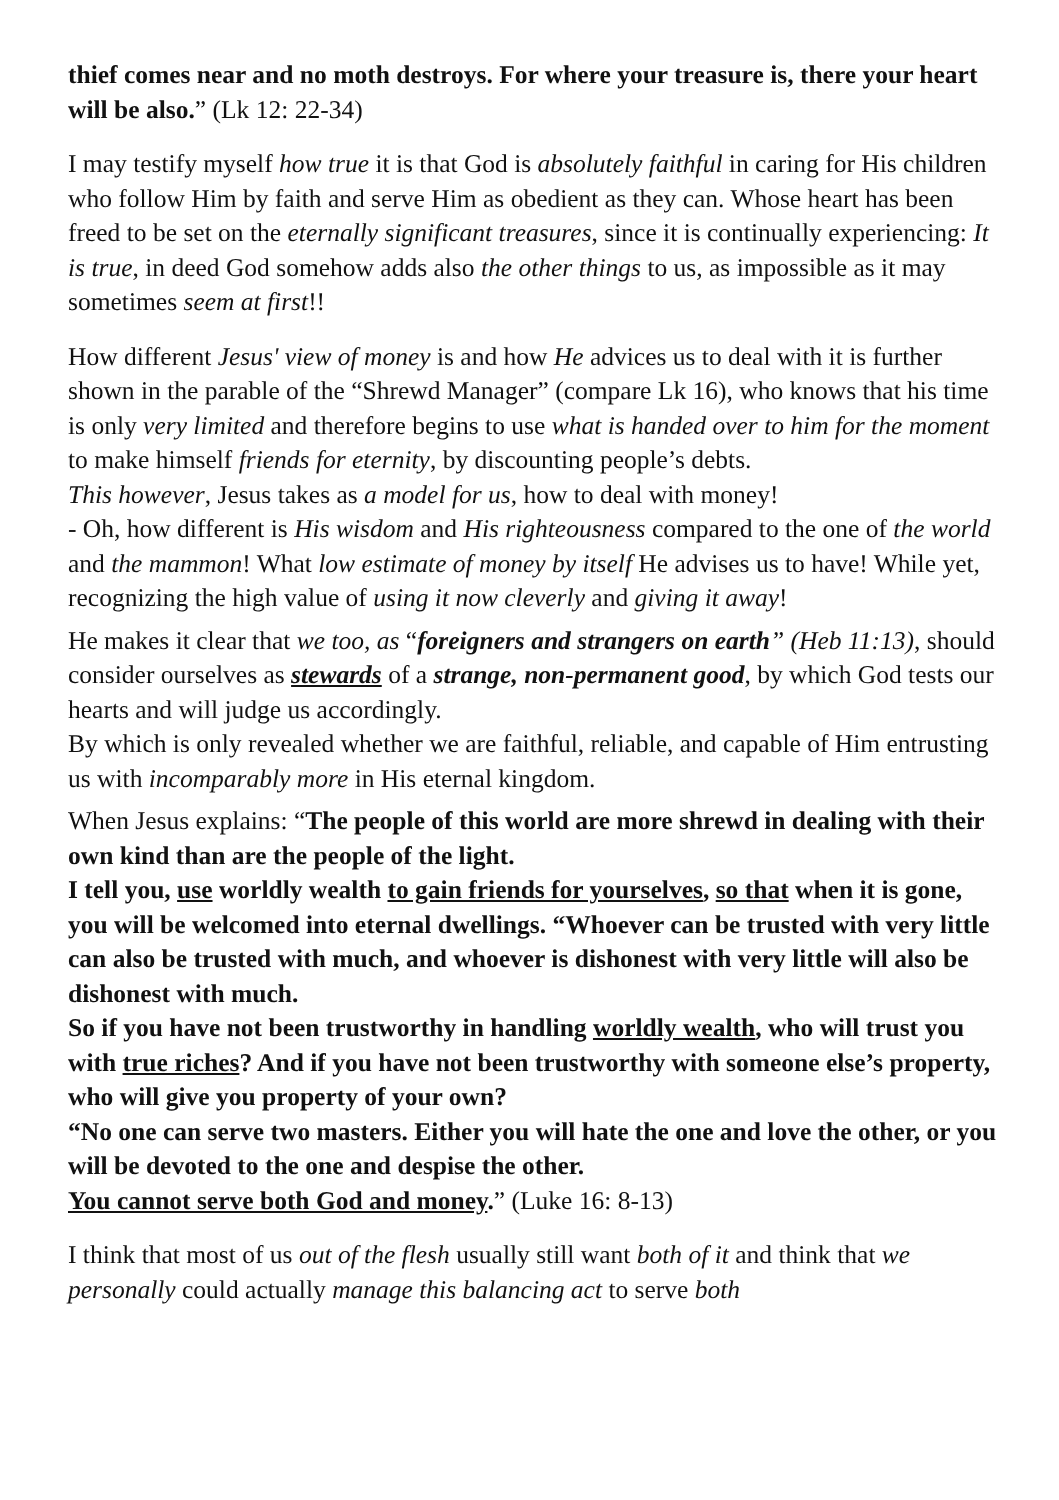thief comes near and no moth destroys. For where your treasure is, there your heart will be also.” (Lk 12: 22-34)
I may testify myself how true it is that God is absolutely faithful in caring for His children who follow Him by faith and serve Him as obedient as they can. Whose heart has been freed to be set on the eternally significant treasures, since it is continually experiencing: It is true, in deed God somehow adds also the other things to us, as impossible as it may sometimes seem at first!!
How different Jesus' view of money is and how He advices us to deal with it is further shown in the parable of the “Shrewd Manager” (compare Lk 16), who knows that his time is only very limited and therefore begins to use what is handed over to him for the moment to make himself friends for eternity, by discounting people’s debts.
This however, Jesus takes as a model for us, how to deal with money!
- Oh, how different is His wisdom and His righteousness compared to the one of the world and the mammon! What low estimate of money by itself He advises us to have! While yet, recognizing the high value of using it now cleverly and giving it away!
He makes it clear that we too, as “foreigners and strangers on earth” (Heb 11:13), should consider ourselves as stewards of a strange, non-permanent good, by which God tests our hearts and will judge us accordingly.
By which is only revealed whether we are faithful, reliable, and capable of Him entrusting us with incomparably more in His eternal kingdom.
When Jesus explains: “The people of this world are more shrewd in dealing with their own kind than are the people of the light.
I tell you, use worldly wealth to gain friends for yourselves, so that when it is gone, you will be welcomed into eternal dwellings. “Whoever can be trusted with very little can also be trusted with much, and whoever is dishonest with very little will also be dishonest with much.
So if you have not been trustworthy in handling worldly wealth, who will trust you with true riches? And if you have not been trustworthy with someone else’s property, who will give you property of your own?
“No one can serve two masters. Either you will hate the one and love the other, or you will be devoted to the one and despise the other.
You cannot serve both God and money.” (Luke 16: 8-13)
I think that most of us out of the flesh usually still want both of it and think that we personally could actually manage this balancing act to serve both